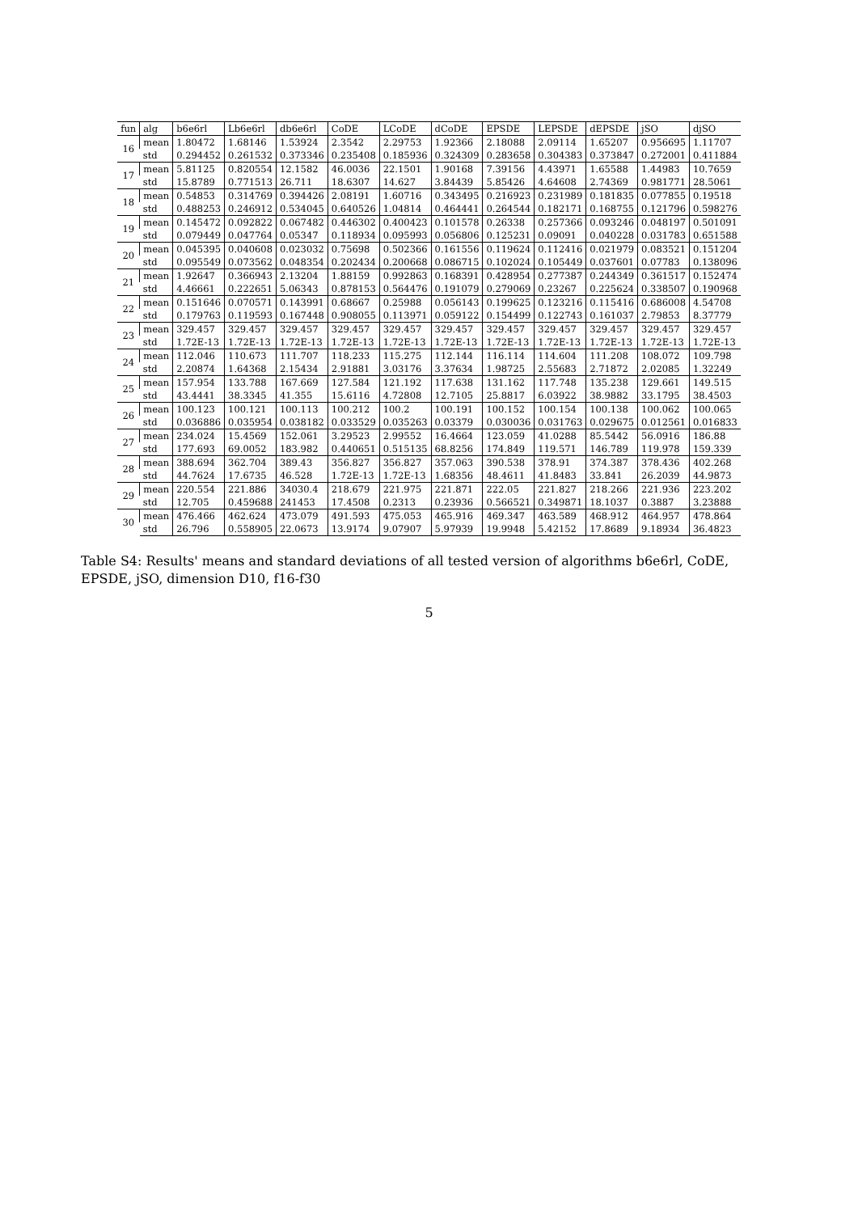| fun | alg | b6e6rl | Lb6e6rl | db6e6rl | CoDE | LCoDE | dCoDE | EPSDE | LEPSDE | dEPSDE | jSO | djSO |
| --- | --- | --- | --- | --- | --- | --- | --- | --- | --- | --- | --- | --- |
| 16 | mean | 1.80472 | 1.68146 | 1.53924 | 2.3542 | 2.29753 | 1.92366 | 2.18088 | 2.09114 | 1.65207 | 0.956695 | 1.11707 |
| | std | 0.294452 | 0.261532 | 0.373346 | 0.235408 | 0.185936 | 0.324309 | 0.283658 | 0.304383 | 0.373847 | 0.272001 | 0.411884 |
| 17 | mean | 5.81125 | 0.820554 | 12.1582 | 46.0036 | 22.1501 | 1.90168 | 7.39156 | 4.43971 | 1.65588 | 1.44983 | 10.7659 |
| | std | 15.8789 | 0.771513 | 26.711 | 18.6307 | 14.627 | 3.84439 | 5.85426 | 4.64608 | 2.74369 | 0.981771 | 28.5061 |
| 18 | mean | 0.54853 | 0.314769 | 0.394426 | 2.08191 | 1.60716 | 0.343495 | 0.216923 | 0.231989 | 0.181835 | 0.077855 | 0.19518 |
| | std | 0.488253 | 0.246912 | 0.534045 | 0.640526 | 1.04814 | 0.464441 | 0.264544 | 0.182171 | 0.168755 | 0.121796 | 0.598276 |
| 19 | mean | 0.145472 | 0.092822 | 0.067482 | 0.446302 | 0.400423 | 0.101578 | 0.26338 | 0.257366 | 0.093246 | 0.048197 | 0.501091 |
| | std | 0.079449 | 0.047764 | 0.05347 | 0.118934 | 0.095993 | 0.056806 | 0.125231 | 0.09091 | 0.040228 | 0.031783 | 0.651588 |
| 20 | mean | 0.045395 | 0.040608 | 0.023032 | 0.75698 | 0.502366 | 0.161556 | 0.119624 | 0.112416 | 0.021979 | 0.083521 | 0.151204 |
| | std | 0.095549 | 0.073562 | 0.048354 | 0.202434 | 0.200668 | 0.086715 | 0.102024 | 0.105449 | 0.037601 | 0.07783 | 0.138096 |
| 21 | mean | 1.92647 | 0.366943 | 2.13204 | 1.88159 | 0.992863 | 0.168391 | 0.428954 | 0.277387 | 0.244349 | 0.361517 | 0.152474 |
| | std | 4.46661 | 0.222651 | 5.06343 | 0.878153 | 0.564476 | 0.191079 | 0.279069 | 0.23267 | 0.225624 | 0.338507 | 0.190968 |
| 22 | mean | 0.151646 | 0.070571 | 0.143991 | 0.68667 | 0.25988 | 0.056143 | 0.199625 | 0.123216 | 0.115416 | 0.686008 | 4.54708 |
| | std | 0.179763 | 0.119593 | 0.167448 | 0.908055 | 0.113971 | 0.059122 | 0.154499 | 0.122743 | 0.161037 | 2.79853 | 8.37779 |
| 23 | mean | 329.457 | 329.457 | 329.457 | 329.457 | 329.457 | 329.457 | 329.457 | 329.457 | 329.457 | 329.457 | 329.457 |
| | std | 1.72E-13 | 1.72E-13 | 1.72E-13 | 1.72E-13 | 1.72E-13 | 1.72E-13 | 1.72E-13 | 1.72E-13 | 1.72E-13 | 1.72E-13 | 1.72E-13 |
| 24 | mean | 112.046 | 110.673 | 111.707 | 118.233 | 115.275 | 112.144 | 116.114 | 114.604 | 111.208 | 108.072 | 109.798 |
| | std | 2.20874 | 1.64368 | 2.15434 | 2.91881 | 3.03176 | 3.37634 | 1.98725 | 2.55683 | 2.71872 | 2.02085 | 1.32249 |
| 25 | mean | 157.954 | 133.788 | 167.669 | 127.584 | 121.192 | 117.638 | 131.162 | 117.748 | 135.238 | 129.661 | 149.515 |
| | std | 43.4441 | 38.3345 | 41.355 | 15.6116 | 4.72808 | 12.7105 | 25.8817 | 6.03922 | 38.9882 | 33.1795 | 38.4503 |
| 26 | mean | 100.123 | 100.121 | 100.113 | 100.212 | 100.2 | 100.191 | 100.152 | 100.154 | 100.138 | 100.062 | 100.065 |
| | std | 0.036886 | 0.035954 | 0.038182 | 0.033529 | 0.035263 | 0.03379 | 0.030036 | 0.031763 | 0.029675 | 0.012561 | 0.016833 |
| 27 | mean | 234.024 | 15.4569 | 152.061 | 3.29523 | 2.99552 | 16.4664 | 123.059 | 41.0288 | 85.5442 | 56.0916 | 186.88 |
| | std | 177.693 | 69.0052 | 183.982 | 0.440651 | 0.515135 | 68.8256 | 174.849 | 119.571 | 146.789 | 119.978 | 159.339 |
| 28 | mean | 388.694 | 362.704 | 389.43 | 356.827 | 356.827 | 357.063 | 390.538 | 378.91 | 374.387 | 378.436 | 402.268 |
| | std | 44.7624 | 17.6735 | 46.528 | 1.72E-13 | 1.72E-13 | 1.68356 | 48.4611 | 41.8483 | 33.841 | 26.2039 | 44.9873 |
| 29 | mean | 220.554 | 221.886 | 34030.4 | 218.679 | 221.975 | 221.871 | 222.05 | 221.827 | 218.266 | 221.936 | 223.202 |
| | std | 12.705 | 0.459688 | 241453 | 17.4508 | 0.2313 | 0.23936 | 0.566521 | 0.349871 | 18.1037 | 0.3887 | 3.23888 |
| 30 | mean | 476.466 | 462.624 | 473.079 | 491.593 | 475.053 | 465.916 | 469.347 | 463.589 | 468.912 | 464.957 | 478.864 |
| | std | 26.796 | 0.558905 | 22.0673 | 13.9174 | 9.07907 | 5.97939 | 19.9948 | 5.42152 | 17.8689 | 9.18934 | 36.4823 |
Table S4: Results' means and standard deviations of all tested version of algorithms b6e6rl, CoDE, EPSDE, jSO, dimension D10, f16-f30
5